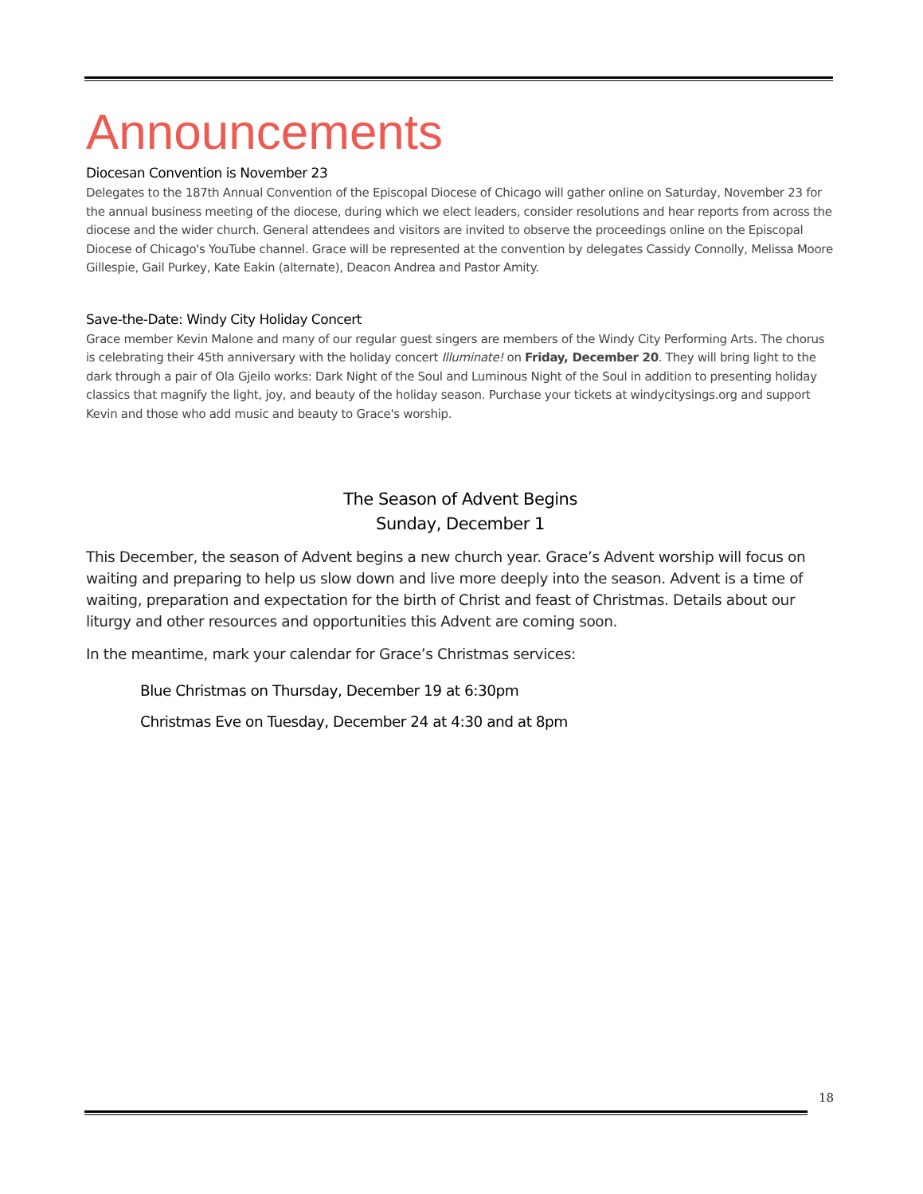Announcements
Diocesan Convention is November 23
Delegates to the 187th Annual Convention of the Episcopal Diocese of Chicago will gather online on Saturday, November 23 for the annual business meeting of the diocese, during which we elect leaders, consider resolutions and hear reports from across the diocese and the wider church. General attendees and visitors are invited to observe the proceedings online on the Episcopal Diocese of Chicago's YouTube channel. Grace will be represented at the convention by delegates Cassidy Connolly, Melissa Moore Gillespie, Gail Purkey, Kate Eakin (alternate), Deacon Andrea and Pastor Amity.
Save-the-Date: Windy City Holiday Concert
Grace member Kevin Malone and many of our regular guest singers are members of the Windy City Performing Arts. The chorus is celebrating their 45th anniversary with the holiday concert Illuminate! on Friday, December 20. They will bring light to the dark through a pair of Ola Gjeilo works: Dark Night of the Soul and Luminous Night of the Soul in addition to presenting holiday classics that magnify the light, joy, and beauty of the holiday season. Purchase your tickets at windycitysings.org and support Kevin and those who add music and beauty to Grace's worship.
The Season of Advent Begins
Sunday, December 1
This December, the season of Advent begins a new church year. Grace’s Advent worship will focus on waiting and preparing to help us slow down and live more deeply into the season. Advent is a time of waiting, preparation and expectation for the birth of Christ and feast of Christmas. Details about our liturgy and other resources and opportunities this Advent are coming soon.
In the meantime, mark your calendar for Grace’s Christmas services:
Blue Christmas on Thursday, December 19 at 6:30pm
Christmas Eve on Tuesday, December 24 at 4:30 and at 8pm
18